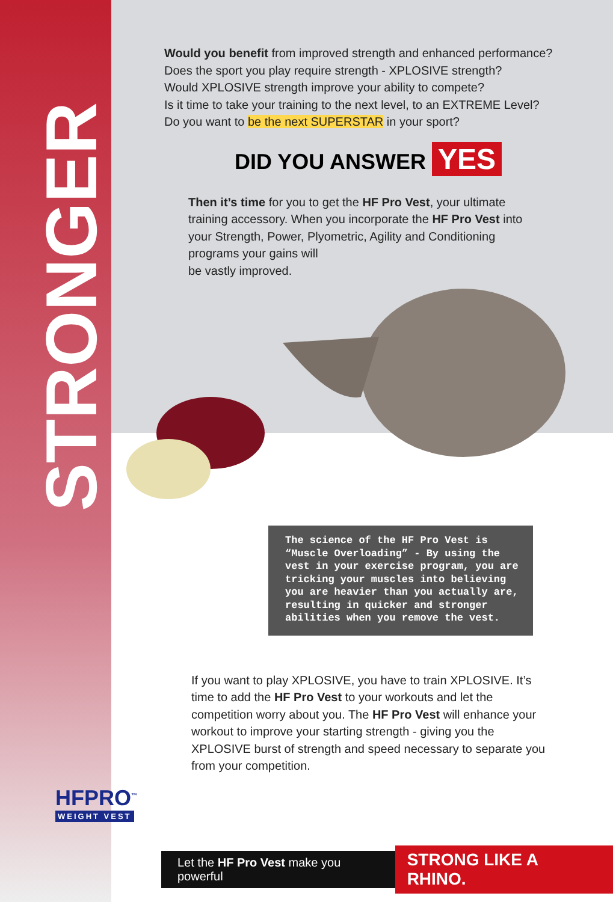STRONGER
Would you benefit from improved strength and enhanced performance?
Does the sport you play require strength - XPLOSIVE strength?
Would XPLOSIVE strength improve your ability to compete?
Is it time to take your training to the next level, to an EXTREME Level?
Do you want to be the next SUPERSTAR in your sport?
DID YOU ANSWER YES
Then it’s time for you to get the HF Pro Vest, your ultimate training accessory. When you incorporate the HF Pro Vest into your Strength, Power, Plyometric, Agility and Conditioning programs your gains will
be vastly improved.
The science of the HF Pro Vest is “Muscle Overloading” - By using the vest in your exercise program, you are tricking your muscles into believing you are heavier than you actually are, resulting in quicker and stronger abilities when you remove the vest.
If you want to play XPLOSIVE, you have to train XPLOSIVE. It’s time to add the HF Pro Vest to your workouts and let the competition worry about you. The HF Pro Vest will enhance your workout to improve your starting strength - giving you the XPLOSIVE burst of strength and speed necessary to separate you from your competition.
HFPRO<sup>™</sup>
WEIGHT VEST
Let the HF Pro Vest make you powerful STRONG LIKE A RHINO.